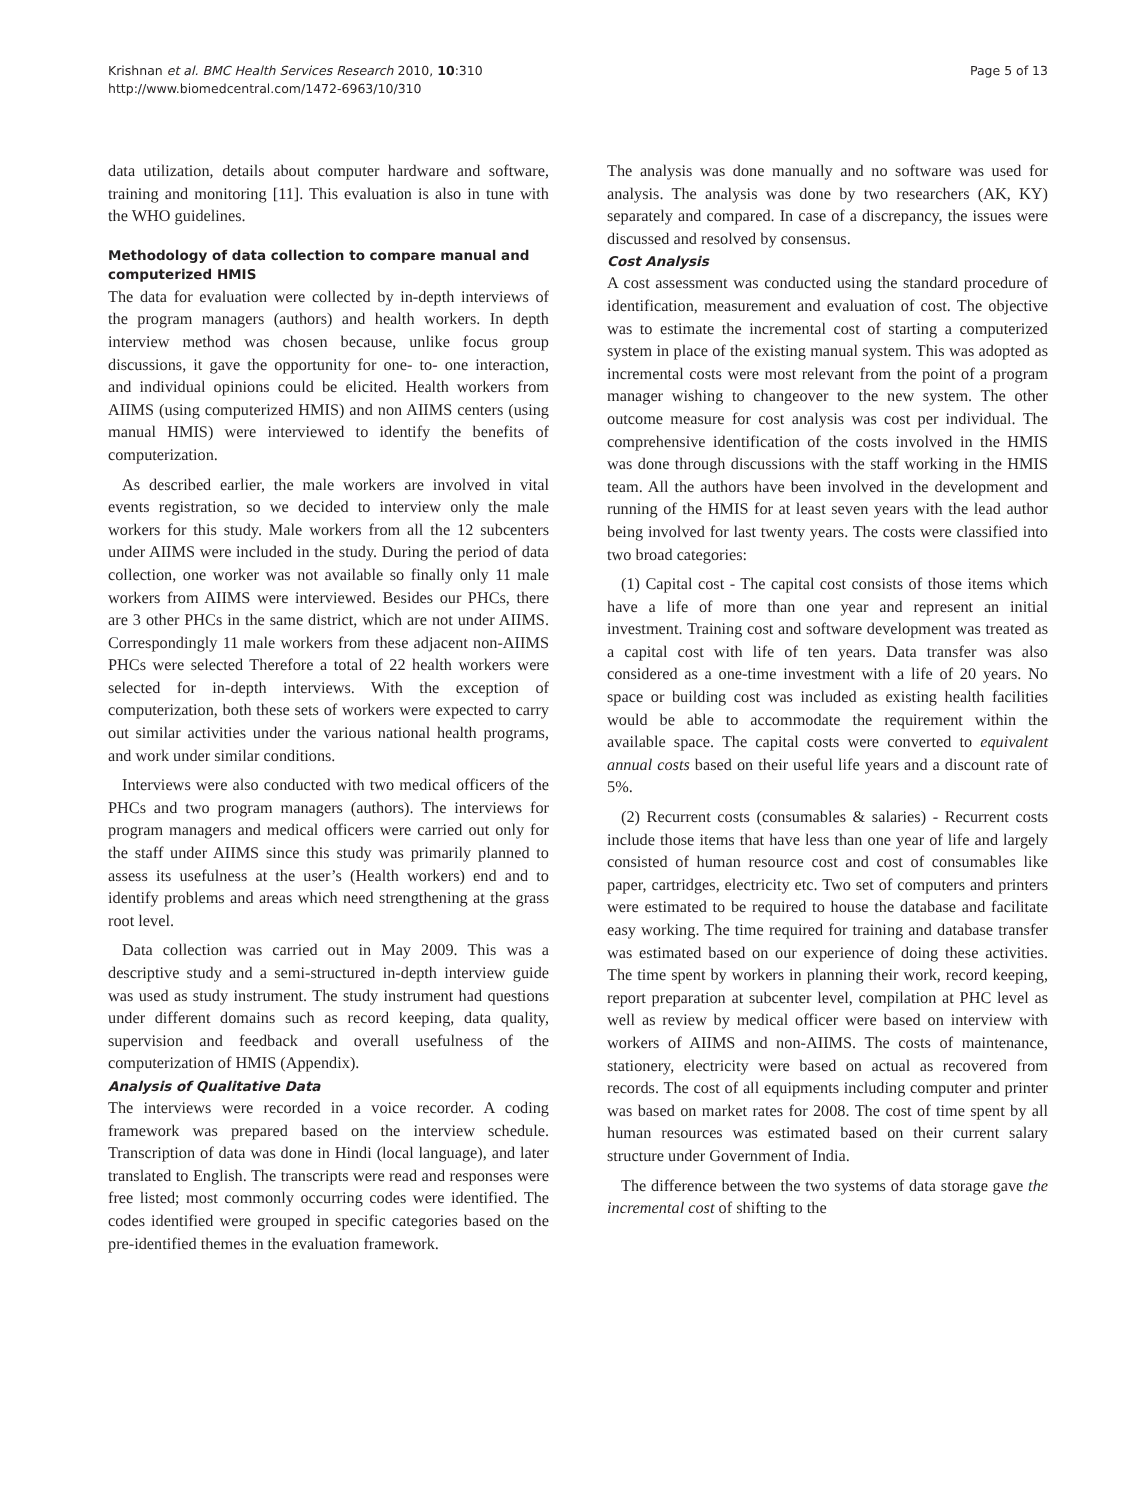Krishnan et al. BMC Health Services Research 2010, 10:310
http://www.biomedcentral.com/1472-6963/10/310
Page 5 of 13
data utilization, details about computer hardware and software, training and monitoring [11]. This evaluation is also in tune with the WHO guidelines.
Methodology of data collection to compare manual and computerized HMIS
The data for evaluation were collected by in-depth interviews of the program managers (authors) and health workers. In depth interview method was chosen because, unlike focus group discussions, it gave the opportunity for one- to- one interaction, and individual opinions could be elicited. Health workers from AIIMS (using computerized HMIS) and non AIIMS centers (using manual HMIS) were interviewed to identify the benefits of computerization.
As described earlier, the male workers are involved in vital events registration, so we decided to interview only the male workers for this study. Male workers from all the 12 subcenters under AIIMS were included in the study. During the period of data collection, one worker was not available so finally only 11 male workers from AIIMS were interviewed. Besides our PHCs, there are 3 other PHCs in the same district, which are not under AIIMS. Correspondingly 11 male workers from these adjacent non-AIIMS PHCs were selected Therefore a total of 22 health workers were selected for in-depth interviews. With the exception of computerization, both these sets of workers were expected to carry out similar activities under the various national health programs, and work under similar conditions.
Interviews were also conducted with two medical officers of the PHCs and two program managers (authors). The interviews for program managers and medical officers were carried out only for the staff under AIIMS since this study was primarily planned to assess its usefulness at the user’s (Health workers) end and to identify problems and areas which need strengthening at the grass root level.
Data collection was carried out in May 2009. This was a descriptive study and a semi-structured in-depth interview guide was used as study instrument. The study instrument had questions under different domains such as record keeping, data quality, supervision and feedback and overall usefulness of the computerization of HMIS (Appendix).
Analysis of Qualitative Data
The interviews were recorded in a voice recorder. A coding framework was prepared based on the interview schedule. Transcription of data was done in Hindi (local language), and later translated to English. The transcripts were read and responses were free listed; most commonly occurring codes were identified. The codes identified were grouped in specific categories based on the pre-identified themes in the evaluation framework.
The analysis was done manually and no software was used for analysis. The analysis was done by two researchers (AK, KY) separately and compared. In case of a discrepancy, the issues were discussed and resolved by consensus.
Cost Analysis
A cost assessment was conducted using the standard procedure of identification, measurement and evaluation of cost. The objective was to estimate the incremental cost of starting a computerized system in place of the existing manual system. This was adopted as incremental costs were most relevant from the point of a program manager wishing to changeover to the new system. The other outcome measure for cost analysis was cost per individual. The comprehensive identification of the costs involved in the HMIS was done through discussions with the staff working in the HMIS team. All the authors have been involved in the development and running of the HMIS for at least seven years with the lead author being involved for last twenty years. The costs were classified into two broad categories:
(1) Capital cost - The capital cost consists of those items which have a life of more than one year and represent an initial investment. Training cost and software development was treated as a capital cost with life of ten years. Data transfer was also considered as a one-time investment with a life of 20 years. No space or building cost was included as existing health facilities would be able to accommodate the requirement within the available space. The capital costs were converted to equivalent annual costs based on their useful life years and a discount rate of 5%.
(2) Recurrent costs (consumables & salaries) - Recurrent costs include those items that have less than one year of life and largely consisted of human resource cost and cost of consumables like paper, cartridges, electricity etc. Two set of computers and printers were estimated to be required to house the database and facilitate easy working. The time required for training and database transfer was estimated based on our experience of doing these activities. The time spent by workers in planning their work, record keeping, report preparation at subcenter level, compilation at PHC level as well as review by medical officer were based on interview with workers of AIIMS and non-AIIMS. The costs of maintenance, stationery, electricity were based on actual as recovered from records. The cost of all equipments including computer and printer was based on market rates for 2008. The cost of time spent by all human resources was estimated based on their current salary structure under Government of India.
The difference between the two systems of data storage gave the incremental cost of shifting to the